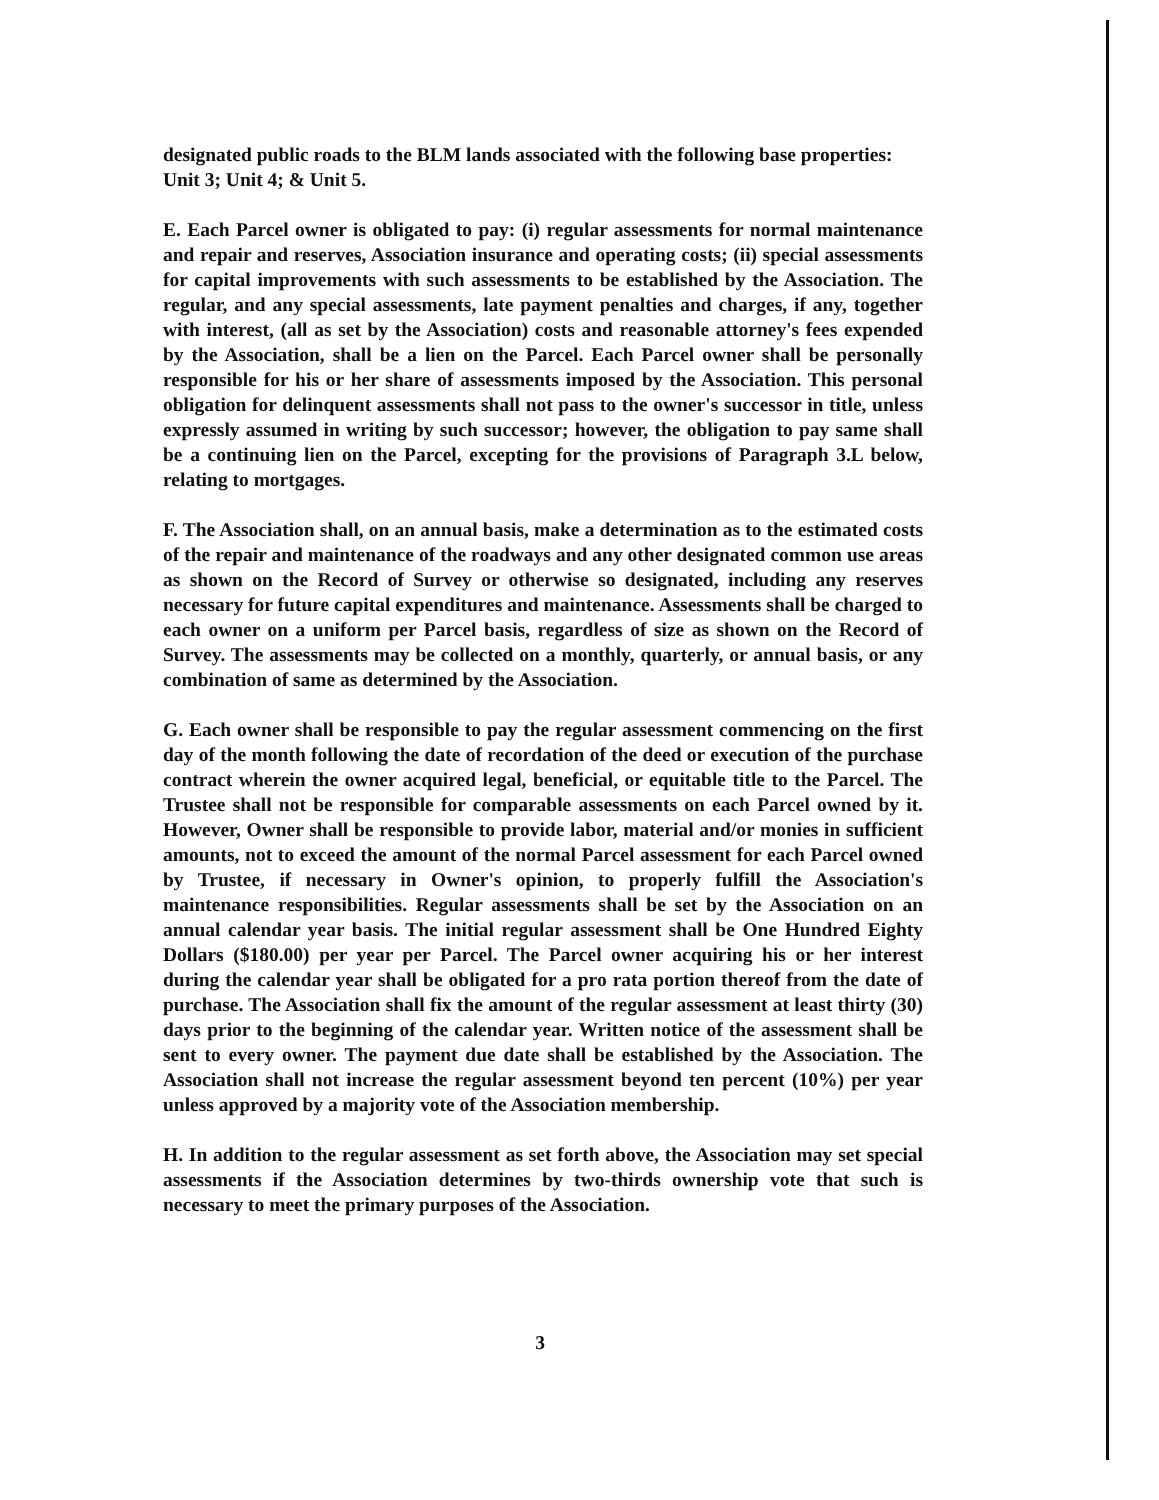designated public roads to the BLM lands associated with the following base properties:
Unit 3; Unit 4; & Unit 5.
E. Each Parcel owner is obligated to pay: (i) regular assessments for normal maintenance and repair and reserves, Association insurance and operating costs; (ii) special assessments for capital improvements with such assessments to be established by the Association. The regular, and any special assessments, late payment penalties and charges, if any, together with interest, (all as set by the Association) costs and reasonable attorney's fees expended by the Association, shall be a lien on the Parcel. Each Parcel owner shall be personally responsible for his or her share of assessments imposed by the Association. This personal obligation for delinquent assessments shall not pass to the owner's successor in title, unless expressly assumed in writing by such successor; however, the obligation to pay same shall be a continuing lien on the Parcel, excepting for the provisions of Paragraph 3.L below, relating to mortgages.
F. The Association shall, on an annual basis, make a determination as to the estimated costs of the repair and maintenance of the roadways and any other designated common use areas as shown on the Record of Survey or otherwise so designated, including any reserves necessary for future capital expenditures and maintenance. Assessments shall be charged to each owner on a uniform per Parcel basis, regardless of size as shown on the Record of Survey. The assessments may be collected on a monthly, quarterly, or annual basis, or any combination of same as determined by the Association.
G. Each owner shall be responsible to pay the regular assessment commencing on the first day of the month following the date of recordation of the deed or execution of the purchase contract wherein the owner acquired legal, beneficial, or equitable title to the Parcel. The Trustee shall not be responsible for comparable assessments on each Parcel owned by it. However, Owner shall be responsible to provide labor, material and/or monies in sufficient amounts, not to exceed the amount of the normal Parcel assessment for each Parcel owned by Trustee, if necessary in Owner's opinion, to properly fulfill the Association's maintenance responsibilities. Regular assessments shall be set by the Association on an annual calendar year basis. The initial regular assessment shall be One Hundred Eighty Dollars ($180.00) per year per Parcel. The Parcel owner acquiring his or her interest during the calendar year shall be obligated for a pro rata portion thereof from the date of purchase. The Association shall fix the amount of the regular assessment at least thirty (30) days prior to the beginning of the calendar year. Written notice of the assessment shall be sent to every owner. The payment due date shall be established by the Association. The Association shall not increase the regular assessment beyond ten percent (10%) per year unless approved by a majority vote of the Association membership.
H. In addition to the regular assessment as set forth above, the Association may set special assessments if the Association determines by two-thirds ownership vote that such is necessary to meet the primary purposes of the Association.
3